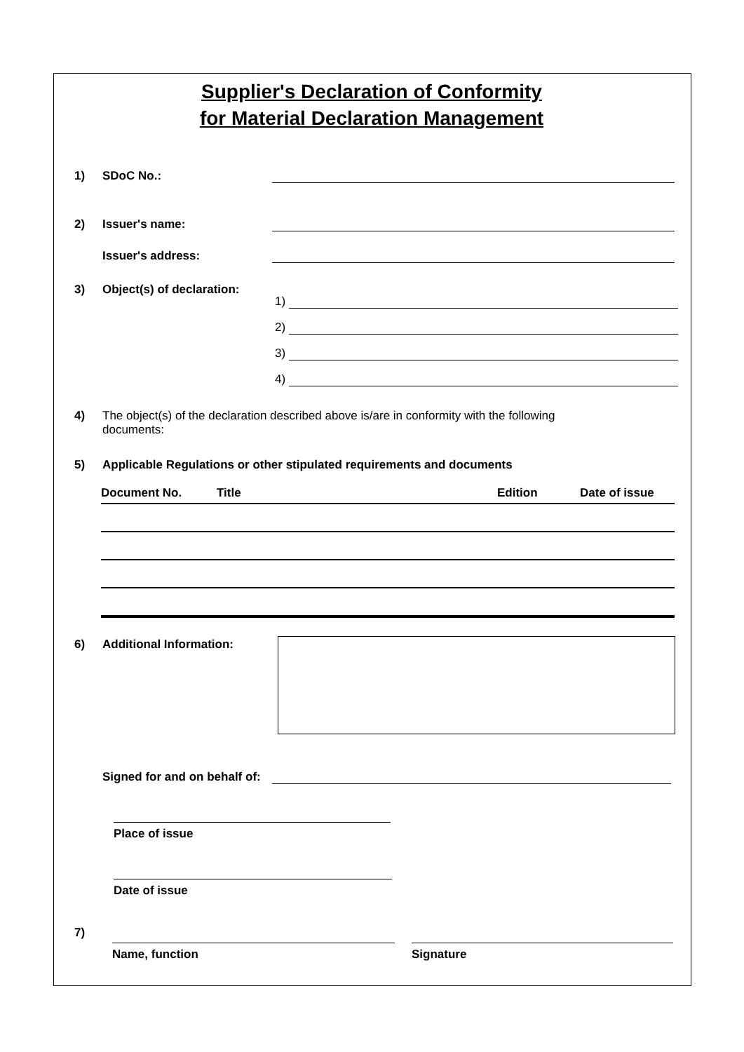Supplier's Declaration of Conformity
for Material Declaration Management
1)
SDoC No.:
2)
Issuer's name:
Issuer's address:
3)
Object(s) of declaration:
1)
2)
3)
4)
4) The object(s) of the declaration described above is/are in conformity with the following documents:
5)
Applicable Regulations or other stipulated requirements and documents
| Document No. | Title | Edition | Date of issue |
| --- | --- | --- | --- |
6)
Additional Information:
Signed for and on behalf of:
Place of issue
Date of issue
7)
Name, function Signature